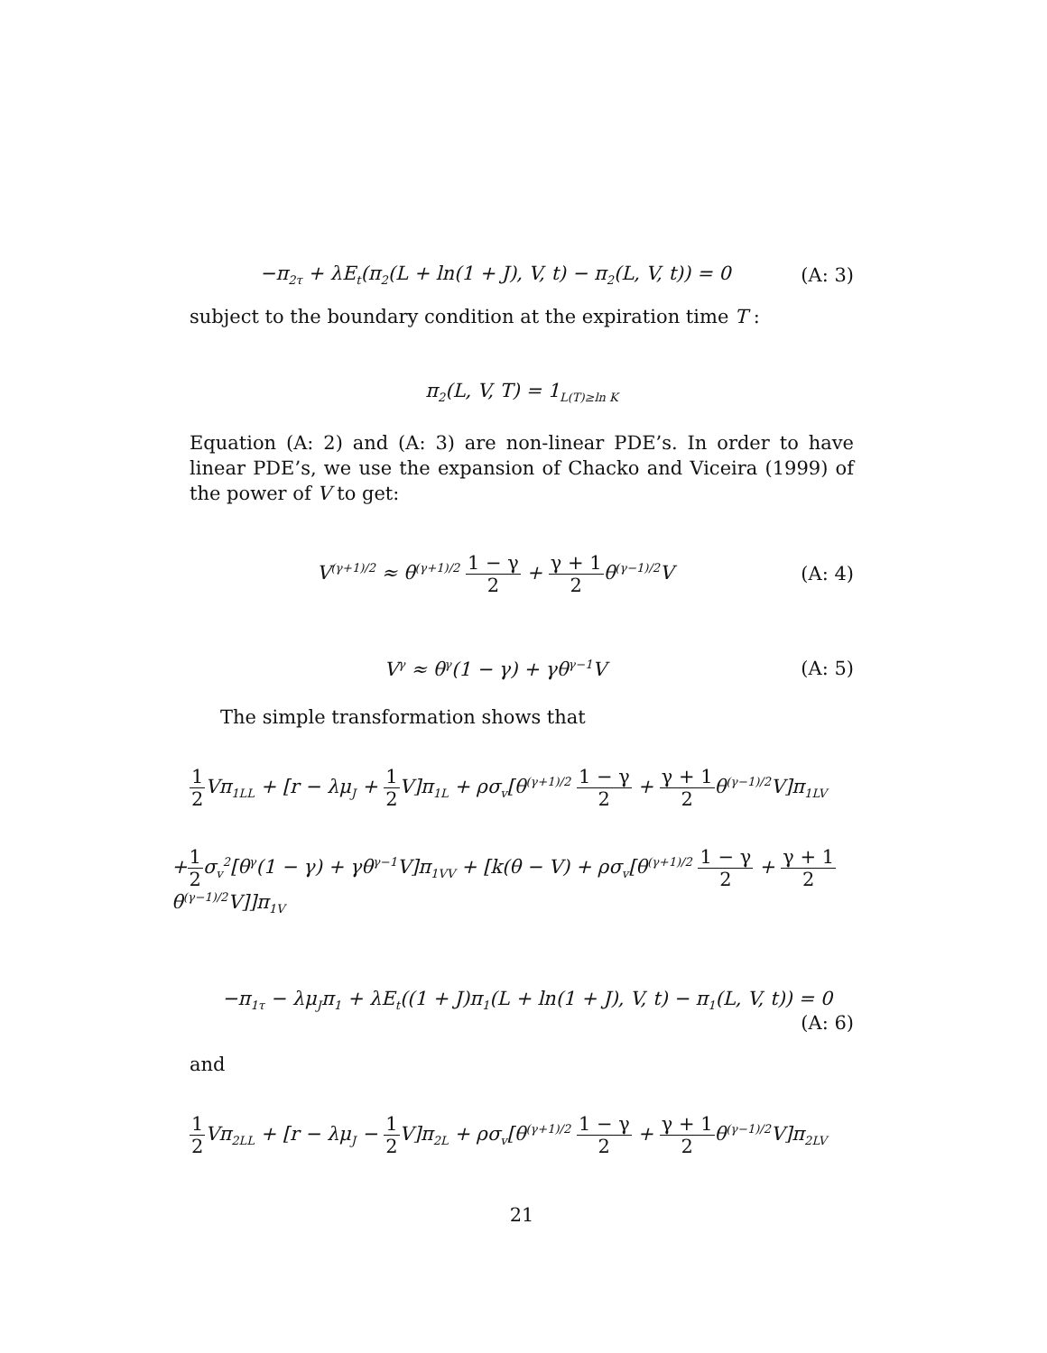−π<sub>2τ</sub> + λE<sub>t</sub>(π<sub>2</sub>(L + ln(1 + J), V, t) − π<sub>2</sub>(L, V, t)) = 0
(A: 3)
subject to the boundary condition at the expiration time T :
π<sub>2</sub>(L, V, T) = 1<sub>L(T)≥ln K</sub>
Equation (A: 2) and (A: 3) are non-linear PDE’s. In order to have linear PDE’s, we use the expansion of Chacko and Viceira (1999) of the power of V to get:
V<sup>(γ+1)/2</sup> ≈ θ<sup>(γ+1)/2</sup> 1 − γ 2 + γ + 1 2θ<sup>(γ−1)/2</sup>V
(A: 4)
V<sup>γ</sup> ≈ θ<sup>γ</sup>(1 − γ) + γθ<sup>γ−1</sup>V (A: 5)
The simple transformation shows that
1 2 Vπ<sub>1LL</sub> + [r − λμ<sub>J</sub> + 1 2 V]π<sub>1L</sub> + ρσ<sub>v</sub>[θ<sup>(γ+1)/2</sup> 1 − γ 2 + γ + 1 2θ<sup>(γ−1)/2</sup>V]π<sub>1LV</sub>
+1 2σ<sub>v</sub><sup>2</sup>[θ<sup>γ</sup>(1 − γ) + γθ<sup>γ−1</sup>V]π<sub>1VV</sub> + [k(θ − V) + ρσ<sub>v</sub>[θ<sup>(γ+1)/2</sup> 1 − γ 2 + γ + 1 2θ<sup>(γ−1)/2</sup>V]]π<sub>1V</sub>
−π<sub>1τ</sub> − λμ<sub>J</sub>π<sub>1</sub> + λE<sub>t</sub>((1 + J)π<sub>1</sub>(L + ln(1 + J), V, t) − π<sub>1</sub>(L, V, t)) = 0
(A: 6)
and
1 2 Vπ<sub>2LL</sub> + [r − λμ<sub>J</sub> − 1 2 V]π<sub>2L</sub> + ρσ<sub>v</sub>[θ<sup>(γ+1)/2</sup> 1 − γ 2 + γ + 1 2θ<sup>(γ−1)/2</sup>V]π<sub>2LV</sub>
21